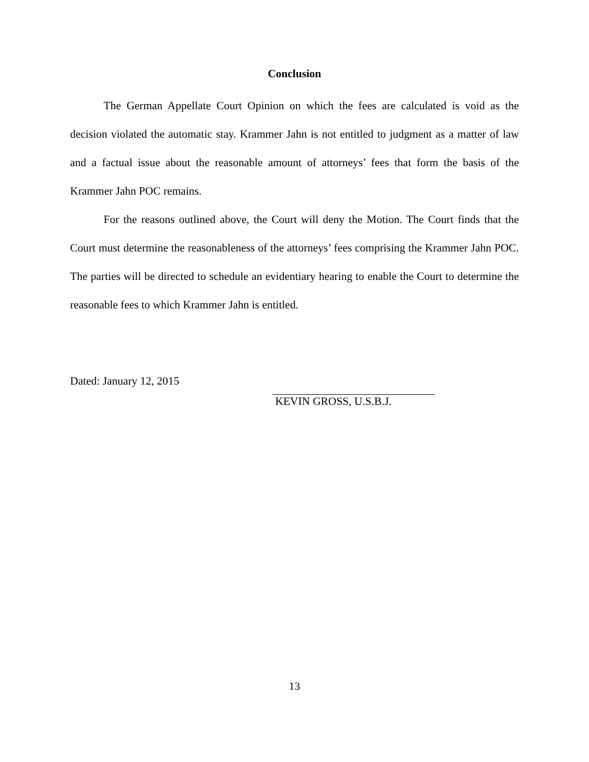Conclusion
The German Appellate Court Opinion on which the fees are calculated is void as the decision violated the automatic stay. Krammer Jahn is not entitled to judgment as a matter of law and a factual issue about the reasonable amount of attorneys’ fees that form the basis of the Krammer Jahn POC remains.
For the reasons outlined above, the Court will deny the Motion. The Court finds that the Court must determine the reasonableness of the attorneys’ fees comprising the Krammer Jahn POC. The parties will be directed to schedule an evidentiary hearing to enable the Court to determine the reasonable fees to which Krammer Jahn is entitled.
Dated: January 12, 2015
KEVIN GROSS, U.S.B.J.
13